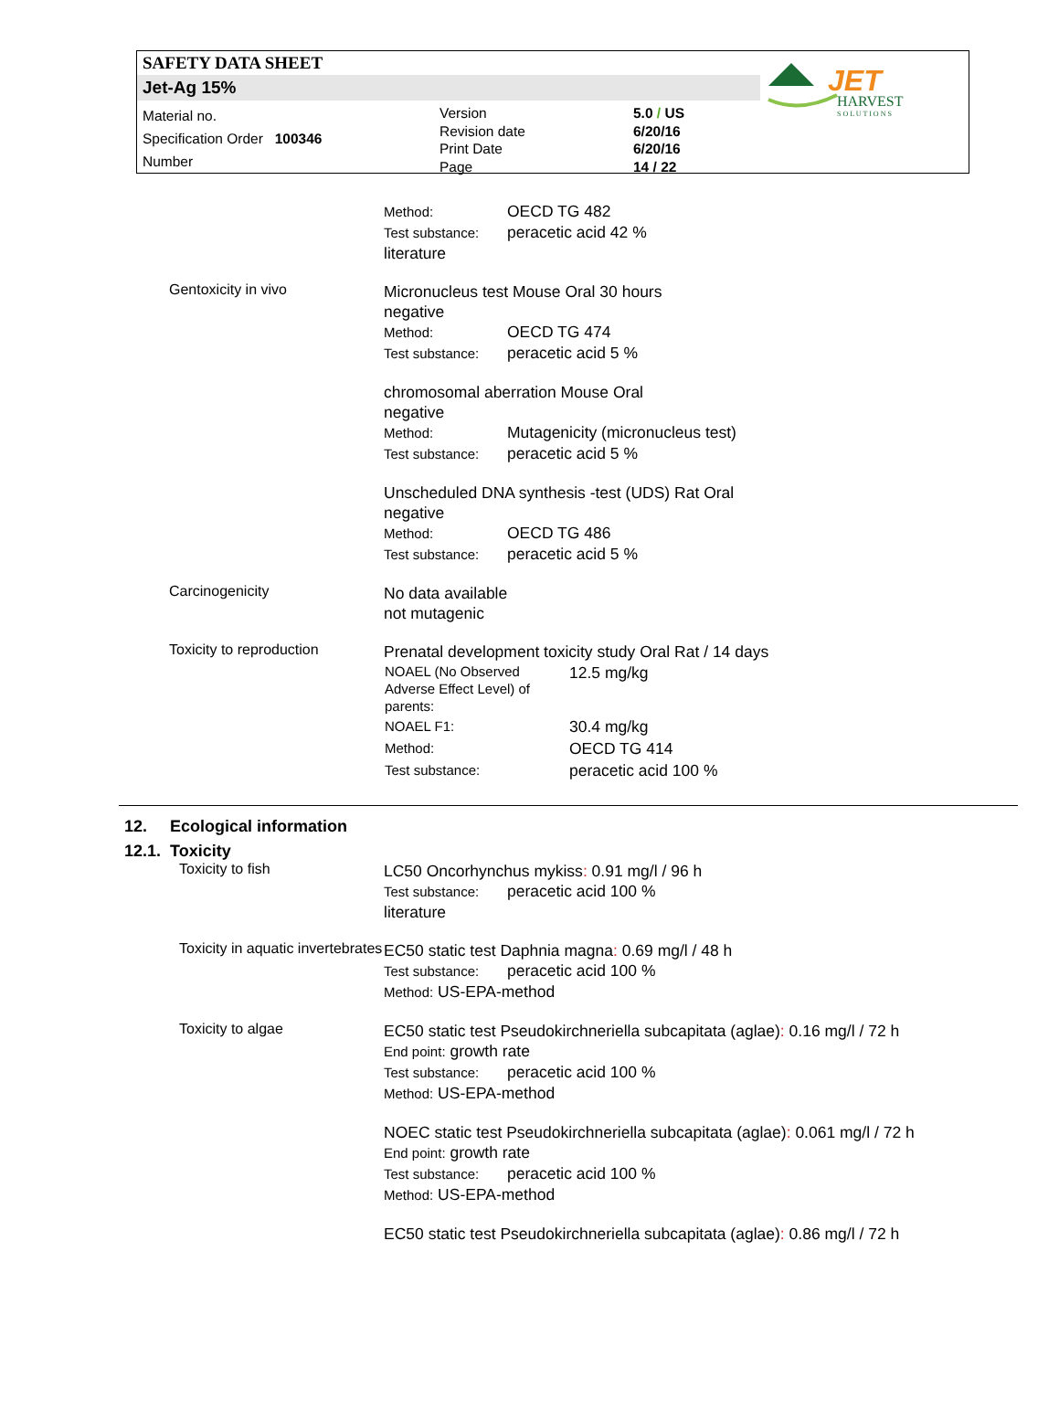SAFETY DATA SHEET
Jet-Ag 15%
Material no.
Specification Order 100346
Number
Version
Revision date
Print Date
Page
5.0 / US
6/20/16
6/20/16
14 / 22
JET
HARVEST
S O L U T I O N S
Method: OECD TG 482
Test substance: peracetic acid 42 %
literature
Gentoxicity in vivo
Micronucleus test Mouse Oral 30 hours
negative
Method: OECD TG 474
Test substance: peracetic acid 5 %
chromosomal aberration Mouse Oral
negative
Method: Mutagenicity (micronucleus test)
Test substance: peracetic acid 5 %
Unscheduled DNA synthesis -test (UDS) Rat Oral
negative
Method: OECD TG 486
Test substance: peracetic acid 5 %
Carcinogenicity
No data available
not mutagenic
Toxicity to reproduction
Prenatal development toxicity study Oral Rat / 14 days
| NOAEL (No Observed Adverse Effect Level) of parents: | 12.5 mg/kg |
| NOAEL F1: | 30.4 mg/kg |
| Method: | OECD TG 414 |
| Test substance: | peracetic acid 100 % |
12. Ecological information
12.1. Toxicity
Toxicity to fish
LC50 Oncorhynchus mykiss: 0.91 mg/l / 96 h
Test substance: peracetic acid 100 %
literature
Toxicity in aquatic invertebrates
EC50 static test Daphnia magna: 0.69 mg/l / 48 h
Test substance: peracetic acid 100 %
Method: US-EPA-method
Toxicity to algae
EC50 static test Pseudokirchneriella subcapitata (aglae): 0.16 mg/l / 72 h
End point: growth rate
Test substance: peracetic acid 100 %
Method: US-EPA-method
NOEC static test Pseudokirchneriella subcapitata (aglae): 0.061 mg/l / 72 h
End point: growth rate
Test substance: peracetic acid 100 %
Method: US-EPA-method
EC50 static test Pseudokirchneriella subcapitata (aglae): 0.86 mg/l / 72 h